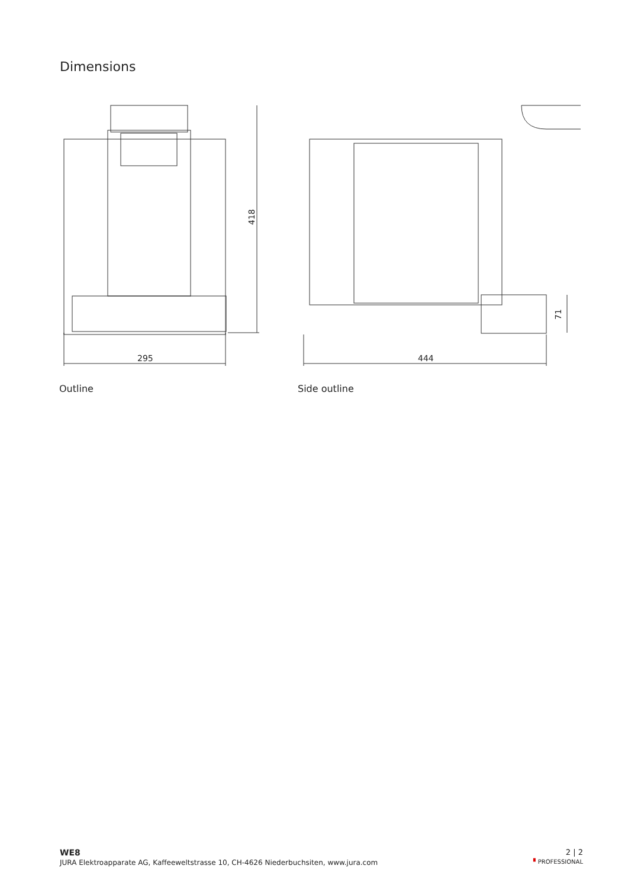Dimensions
295
418
Outline
444
71
Side outline
WE8
JURA Elektroapparate AG, Kaffeeweltstrasse 10, CH-4626 Niederbuchsiten, www.jura.com
2 | 2
▘PROFESSIONAL